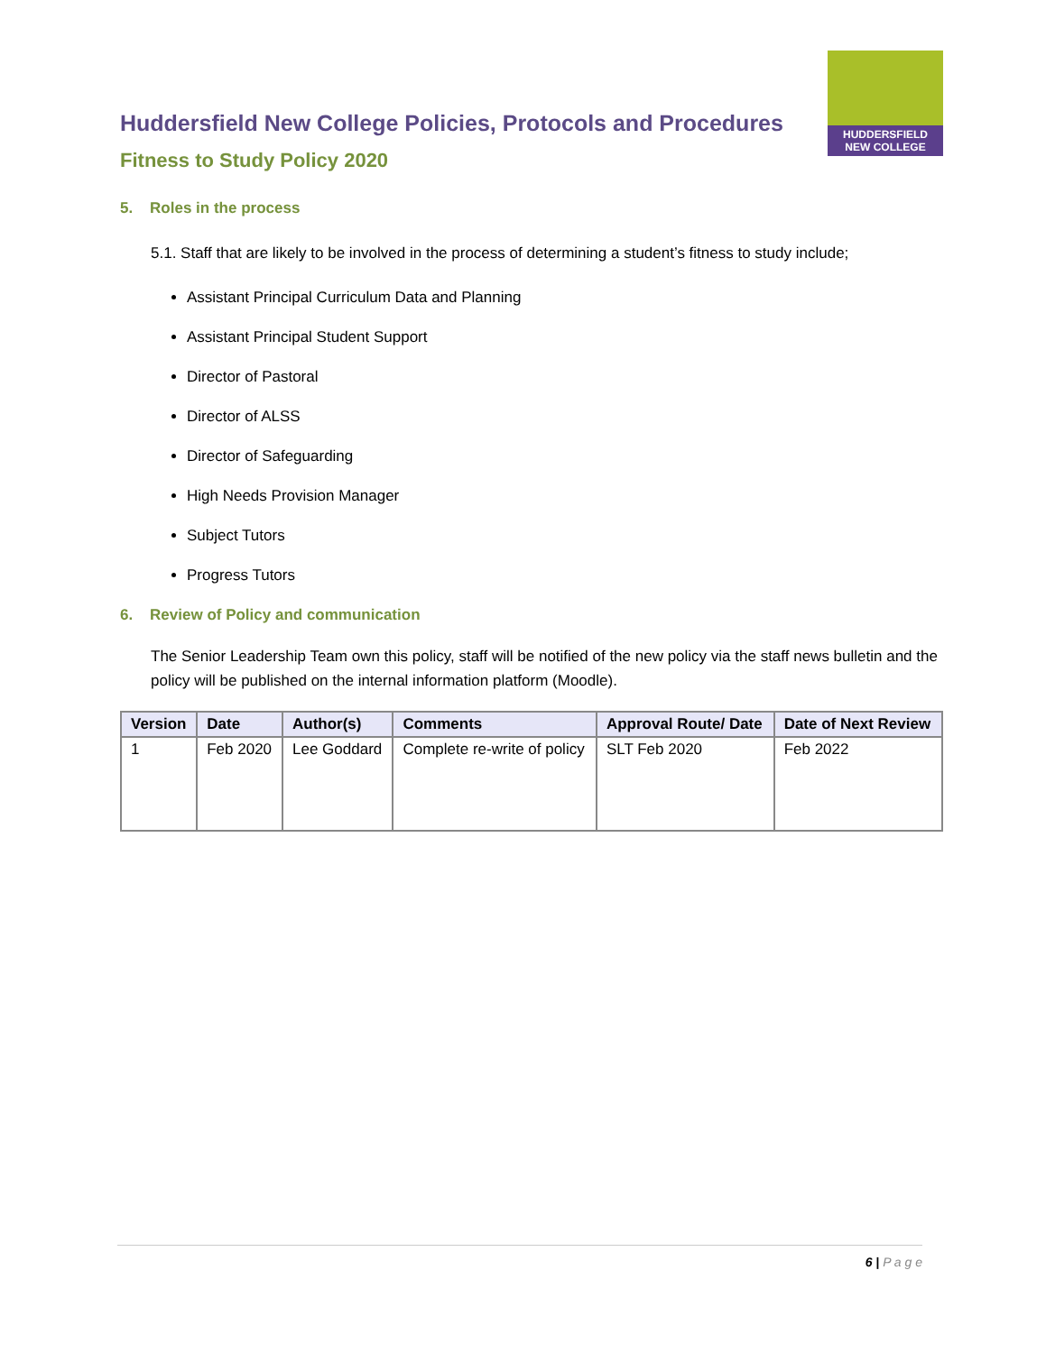Huddersfield New College Policies, Protocols and Procedures
Fitness to Study Policy 2020
HUDDERSFIELD
NEW COLLEGE
5. Roles in the process
5.1. Staff that are likely to be involved in the process of determining a student’s fitness to study include;
Assistant Principal Curriculum Data and Planning
Assistant Principal Student Support
Director of Pastoral
Director of ALSS
Director of Safeguarding
High Needs Provision Manager
Subject Tutors
Progress Tutors
6. Review of Policy and communication
The Senior Leadership Team own this policy, staff will be notified of the new policy via the staff news bulletin and the policy will be published on the internal information platform (Moodle).
| Version | Date | Author(s) | Comments | Approval Route/ Date | Date of Next Review |
| --- | --- | --- | --- | --- | --- |
| 1 | Feb 2020 | Lee Goddard | Complete re-write of policy | SLT Feb 2020 | Feb 2022 |
6 | P a g e